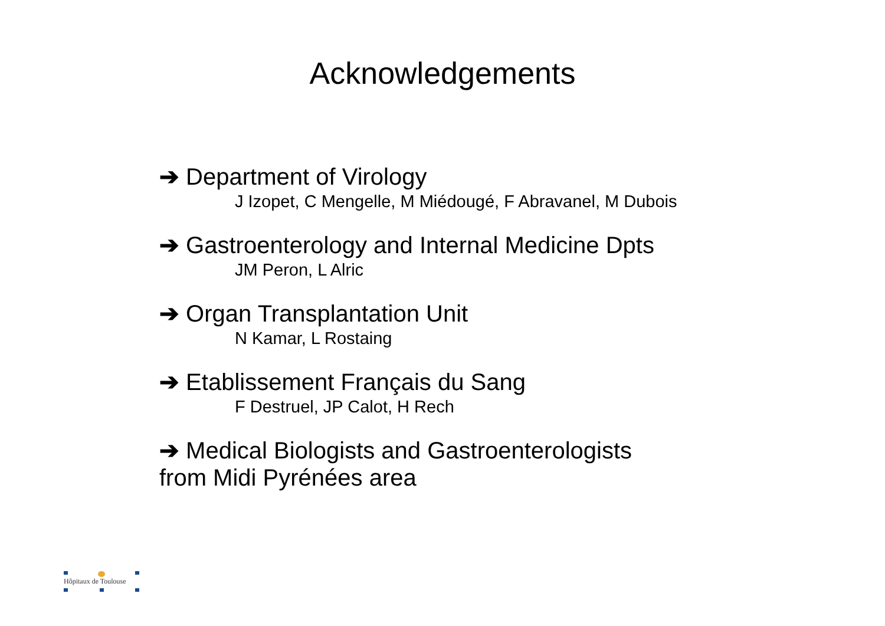Acknowledgements
➔ Department of Virology
J Izopet, C Mengelle, M Miédougé, F Abravanel, M Dubois
➔ Gastroenterology and Internal Medicine Dpts
JM Peron, L Alric
➔ Organ Transplantation Unit
N Kamar, L Rostaing
➔ Etablissement Français du Sang
F Destruel, JP Calot, H Rech
➔ Medical Biologists and Gastroenterologists
from Midi Pyrénées area
Hôpitaux de Toulouse